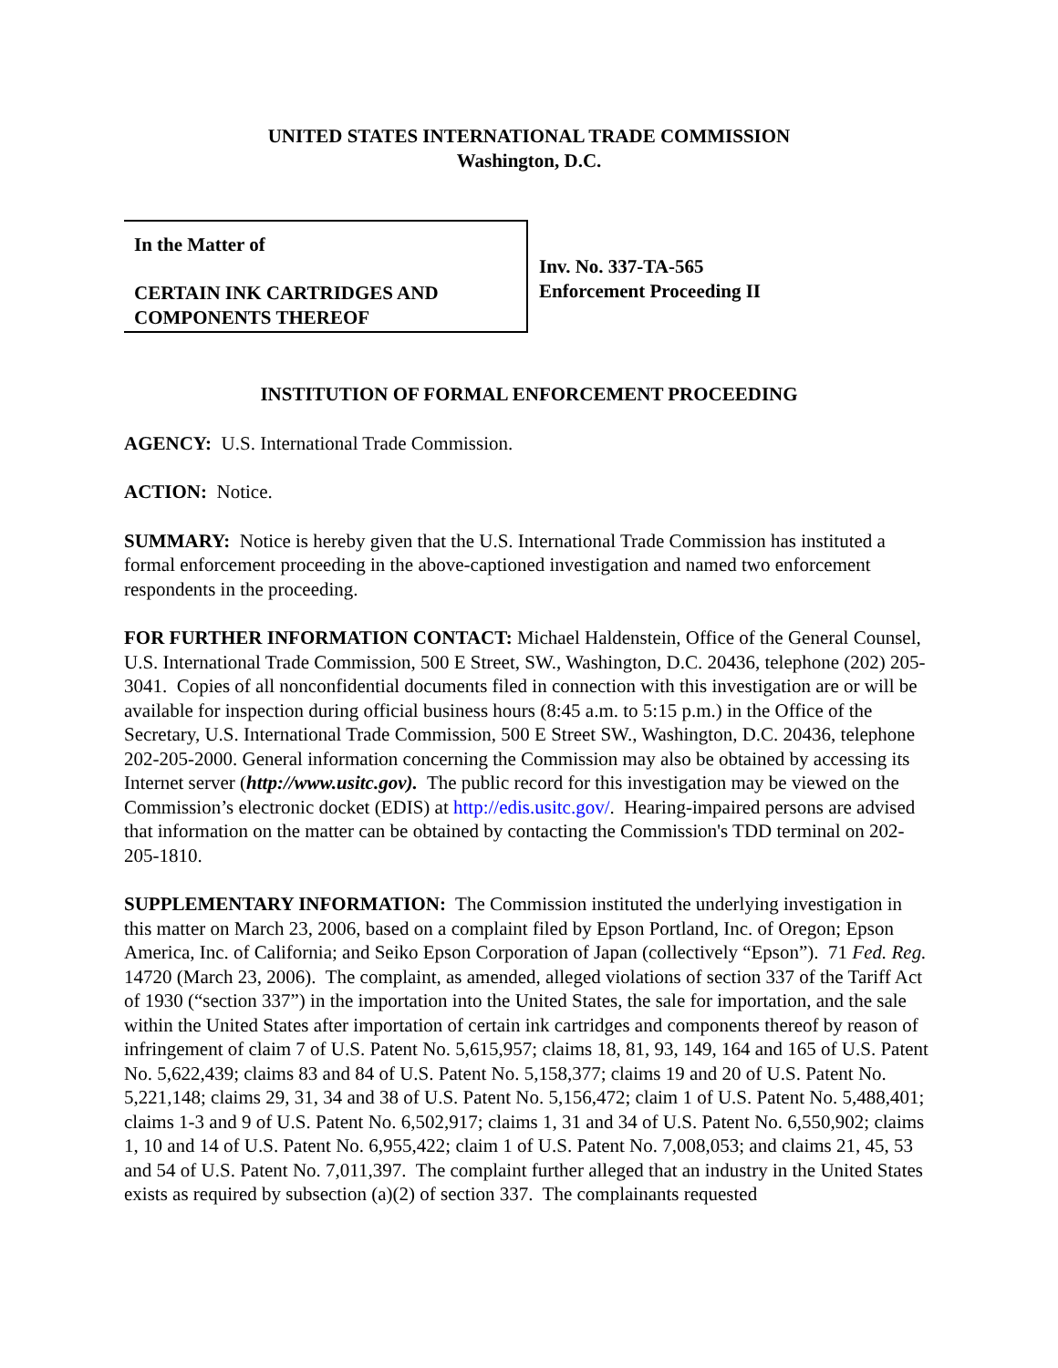UNITED STATES INTERNATIONAL TRADE COMMISSION
Washington, D.C.
In the Matter of
CERTAIN INK CARTRIDGES AND COMPONENTS THEREOF
Inv. No. 337-TA-565
Enforcement Proceeding II
INSTITUTION OF FORMAL ENFORCEMENT PROCEEDING
AGENCY: U.S. International Trade Commission.
ACTION: Notice.
SUMMARY: Notice is hereby given that the U.S. International Trade Commission has instituted a formal enforcement proceeding in the above-captioned investigation and named two enforcement respondents in the proceeding.
FOR FURTHER INFORMATION CONTACT: Michael Haldenstein, Office of the General Counsel, U.S. International Trade Commission, 500 E Street, SW., Washington, D.C. 20436, telephone (202) 205-3041. Copies of all nonconfidential documents filed in connection with this investigation are or will be available for inspection during official business hours (8:45 a.m. to 5:15 p.m.) in the Office of the Secretary, U.S. International Trade Commission, 500 E Street SW., Washington, D.C. 20436, telephone 202-205-2000. General information concerning the Commission may also be obtained by accessing its Internet server (http://www.usitc.gov). The public record for this investigation may be viewed on the Commission’s electronic docket (EDIS) at http://edis.usitc.gov/. Hearing-impaired persons are advised that information on the matter can be obtained by contacting the Commission's TDD terminal on 202-205-1810.
SUPPLEMENTARY INFORMATION: The Commission instituted the underlying investigation in this matter on March 23, 2006, based on a complaint filed by Epson Portland, Inc. of Oregon; Epson America, Inc. of California; and Seiko Epson Corporation of Japan (collectively “Epson”). 71 Fed. Reg. 14720 (March 23, 2006). The complaint, as amended, alleged violations of section 337 of the Tariff Act of 1930 (“section 337”) in the importation into the United States, the sale for importation, and the sale within the United States after importation of certain ink cartridges and components thereof by reason of infringement of claim 7 of U.S. Patent No. 5,615,957; claims 18, 81, 93, 149, 164 and 165 of U.S. Patent No. 5,622,439; claims 83 and 84 of U.S. Patent No. 5,158,377; claims 19 and 20 of U.S. Patent No. 5,221,148; claims 29, 31, 34 and 38 of U.S. Patent No. 5,156,472; claim 1 of U.S. Patent No. 5,488,401; claims 1-3 and 9 of U.S. Patent No. 6,502,917; claims 1, 31 and 34 of U.S. Patent No. 6,550,902; claims 1, 10 and 14 of U.S. Patent No. 6,955,422; claim 1 of U.S. Patent No. 7,008,053; and claims 21, 45, 53 and 54 of U.S. Patent No. 7,011,397. The complaint further alleged that an industry in the United States exists as required by subsection (a)(2) of section 337. The complainants requested